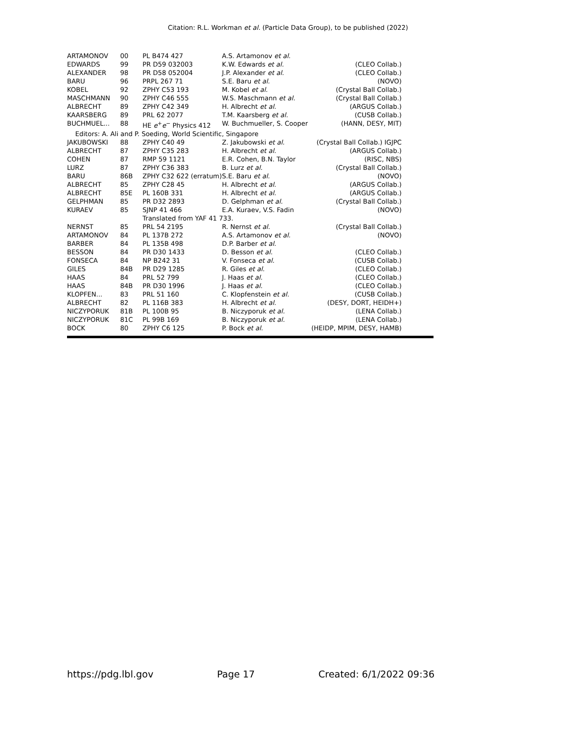Citation: R.L. Workman et al. (Particle Data Group), to be published (2022)
| ARTAMONOV | 00 | PL B474 427 | A.S. Artamonov et al. | |
| EDWARDS | 99 | PR D59 032003 | K.W. Edwards et al. | (CLEO Collab.) |
| ALEXANDER | 98 | PR D58 052004 | J.P. Alexander et al. | (CLEO Collab.) |
| BARU | 96 | PRPL 267 71 | S.E. Baru et al. | (NOVO) |
| KOBEL | 92 | ZPHY C53 193 | M. Kobel et al. | (Crystal Ball Collab.) |
| MASCHMANN | 90 | ZPHY C46 555 | W.S. Maschmann et al. | (Crystal Ball Collab.) |
| ALBRECHT | 89 | ZPHY C42 349 | H. Albrecht et al. | (ARGUS Collab.) |
| KAARSBERG | 89 | PRL 62 2077 | T.M. Kaarsberg et al. | (CUSB Collab.) |
| BUCHMUEL... | 88 | HE e<sup>+</sup> e<sup>−</sup> Physics 412 | W. Buchmueller, S. Cooper | (HANN, DESY, MIT) |
| Editors: A. Ali and P. Soeding, World Scientific, Singapore | | | | |
| JAKUBOWSKI | 88 | ZPHY C40 49 | Z. Jakubowski et al. | (Crystal Ball Collab.) IGJPC |
| ALBRECHT | 87 | ZPHY C35 283 | H. Albrecht et al. | (ARGUS Collab.) |
| COHEN | 87 | RMP 59 1121 | E.R. Cohen, B.N. Taylor | (RISC, NBS) |
| LURZ | 87 | ZPHY C36 383 | B. Lurz et al. | (Crystal Ball Collab.) |
| BARU | 86B | ZPHY C32 622 (erratum) | S.E. Baru et al. | (NOVO) |
| ALBRECHT | 85 | ZPHY C28 45 | H. Albrecht et al. | (ARGUS Collab.) |
| ALBRECHT | 85E | PL 160B 331 | H. Albrecht et al. | (ARGUS Collab.) |
| GELPHMAN | 85 | PR D32 2893 | D. Gelphman et al. | (Crystal Ball Collab.) |
| KURAEV | 85 | SJNP 41 466 | E.A. Kuraev, V.S. Fadin | (NOVO) |
| | | Translated from YAF 41 733. | | |
| NERNST | 85 | PRL 54 2195 | R. Nernst et al. | (Crystal Ball Collab.) |
| ARTAMONOV | 84 | PL 137B 272 | A.S. Artamonov et al. | (NOVO) |
| BARBER | 84 | PL 135B 498 | D.P. Barber et al. | |
| BESSON | 84 | PR D30 1433 | D. Besson et al. | (CLEO Collab.) |
| FONSECA | 84 | NP B242 31 | V. Fonseca et al. | (CUSB Collab.) |
| GILES | 84B | PR D29 1285 | R. Giles et al. | (CLEO Collab.) |
| HAAS | 84 | PRL 52 799 | J. Haas et al. | (CLEO Collab.) |
| HAAS | 84B | PR D30 1996 | J. Haas et al. | (CLEO Collab.) |
| KLOPFEN... | 83 | PRL 51 160 | C. Klopfenstein et al. | (CUSB Collab.) |
| ALBRECHT | 82 | PL 116B 383 | H. Albrecht et al. | (DESY, DORT, HEIDH+) |
| NICZYPORUK | 81B | PL 100B 95 | B. Niczyporuk et al. | (LENA Collab.) |
| NICZYPORUK | 81C | PL 99B 169 | B. Niczyporuk et al. | (LENA Collab.) |
| BOCK | 80 | ZPHY C6 125 | P. Bock et al. | (HEIDP, MPIM, DESY, HAMB) |
https://pdg.lbl.gov Page 17 Created: 6/1/2022 09:36